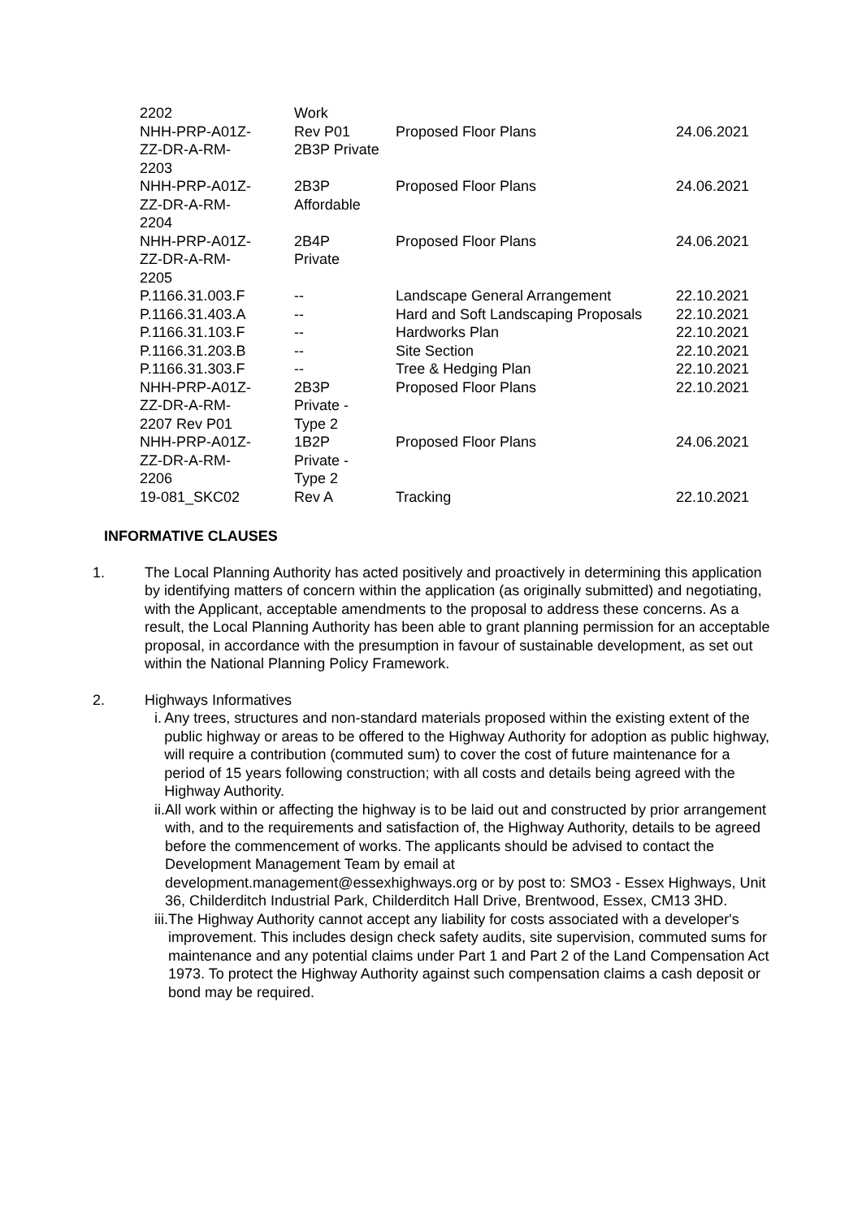| 2202 | Work | | |
| NHH-PRP-A01Z- ZZ-DR-A-RM- 2203 | Rev P01 2B3P Private | Proposed Floor Plans | 24.06.2021 |
| NHH-PRP-A01Z- ZZ-DR-A-RM- 2204 | 2B3P Affordable | Proposed Floor Plans | 24.06.2021 |
| NHH-PRP-A01Z- ZZ-DR-A-RM- 2205 | 2B4P Private | Proposed Floor Plans | 24.06.2021 |
| P.1166.31.003.F | -- | Landscape General Arrangement | 22.10.2021 |
| P.1166.31.403.A | -- | Hard and Soft Landscaping Proposals | 22.10.2021 |
| P.1166.31.103.F | -- | Hardworks Plan | 22.10.2021 |
| P.1166.31.203.B | -- | Site Section | 22.10.2021 |
| P.1166.31.303.F | -- | Tree & Hedging Plan | 22.10.2021 |
| NHH-PRP-A01Z- ZZ-DR-A-RM- 2207 Rev P01 | 2B3P Private - Type 2 | Proposed Floor Plans | 22.10.2021 |
| NHH-PRP-A01Z- ZZ-DR-A-RM- 2206 | 1B2P Private - Type 2 | Proposed Floor Plans | 24.06.2021 |
| 19-081_SKC02 | Rev A | Tracking | 22.10.2021 |
INFORMATIVE CLAUSES
1. The Local Planning Authority has acted positively and proactively in determining this application by identifying matters of concern within the application (as originally submitted) and negotiating, with the Applicant, acceptable amendments to the proposal to address these concerns. As a result, the Local Planning Authority has been able to grant planning permission for an acceptable proposal, in accordance with the presumption in favour of sustainable development, as set out within the National Planning Policy Framework.
2. Highways Informatives
i. Any trees, structures and non-standard materials proposed within the existing extent of the public highway or areas to be offered to the Highway Authority for adoption as public highway, will require a contribution (commuted sum) to cover the cost of future maintenance for a period of 15 years following construction; with all costs and details being agreed with the Highway Authority.
ii. All work within or affecting the highway is to be laid out and constructed by prior arrangement with, and to the requirements and satisfaction of, the Highway Authority, details to be agreed before the commencement of works. The applicants should be advised to contact the Development Management Team by email at development.management@essexhighways.org or by post to: SMO3 - Essex Highways, Unit 36, Childerditch Industrial Park, Childerditch Hall Drive, Brentwood, Essex, CM13 3HD.
iii. The Highway Authority cannot accept any liability for costs associated with a developer's improvement. This includes design check safety audits, site supervision, commuted sums for maintenance and any potential claims under Part 1 and Part 2 of the Land Compensation Act 1973. To protect the Highway Authority against such compensation claims a cash deposit or bond may be required.